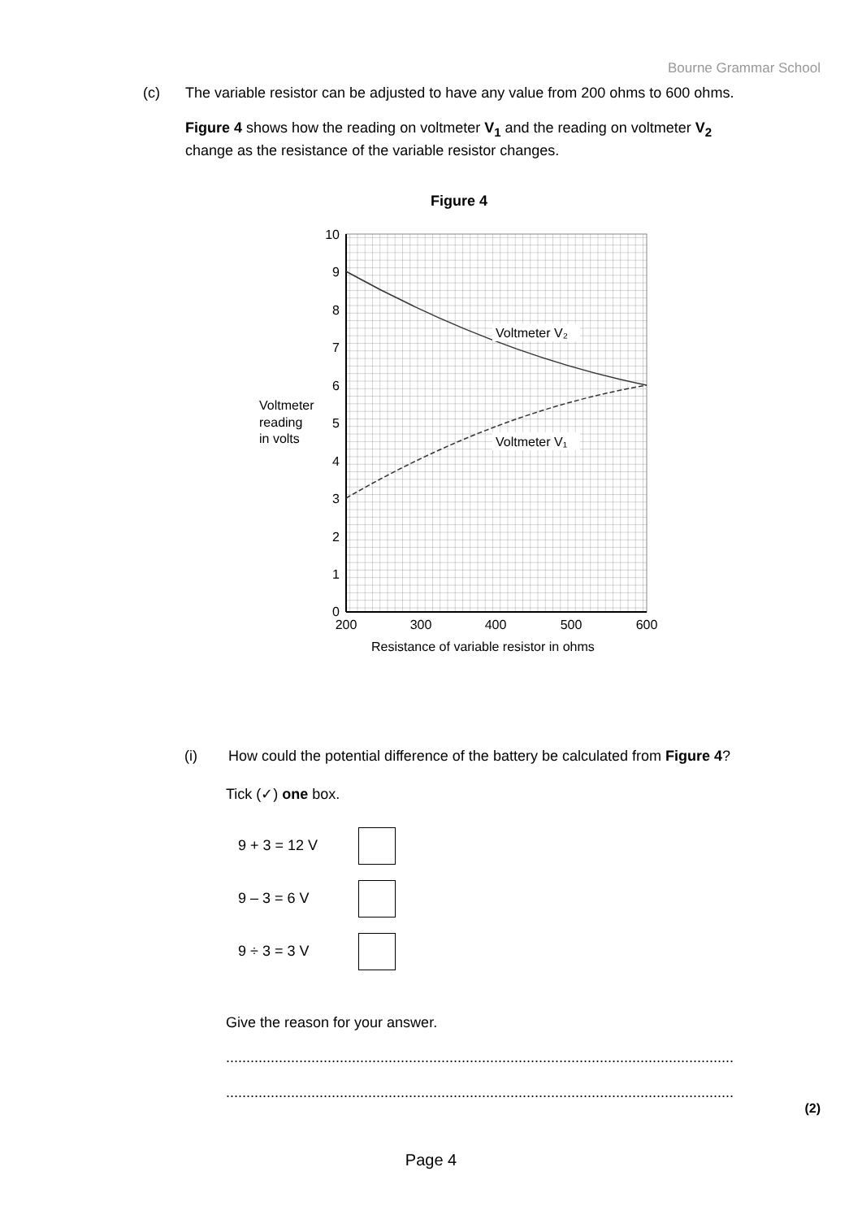Bourne Grammar School
(c) The variable resistor can be adjusted to have any value from 200 ohms to 600 ohms.
Figure 4 shows how the reading on voltmeter V<sub>1</sub> and the reading on voltmeter V<sub>2</sub> change as the resistance of the variable resistor changes.
Figure 4
10
9
8
7
6
5
4
3
2
1
0
200
300
400
500
600
Resistance of variable resistor in ohms
Voltmeter
reading
in volts
Voltmeter V₂
Voltmeter V₁
(i) How could the potential difference of the battery be calculated from Figure 4?
Tick (✓) one box.
9 + 3 = 12 V
9 – 3 = 6 V
9 ÷ 3 = 3 V
Give the reason for your answer.
........................................................................................................................................
........................................................................................................................................
(2)
Page 4